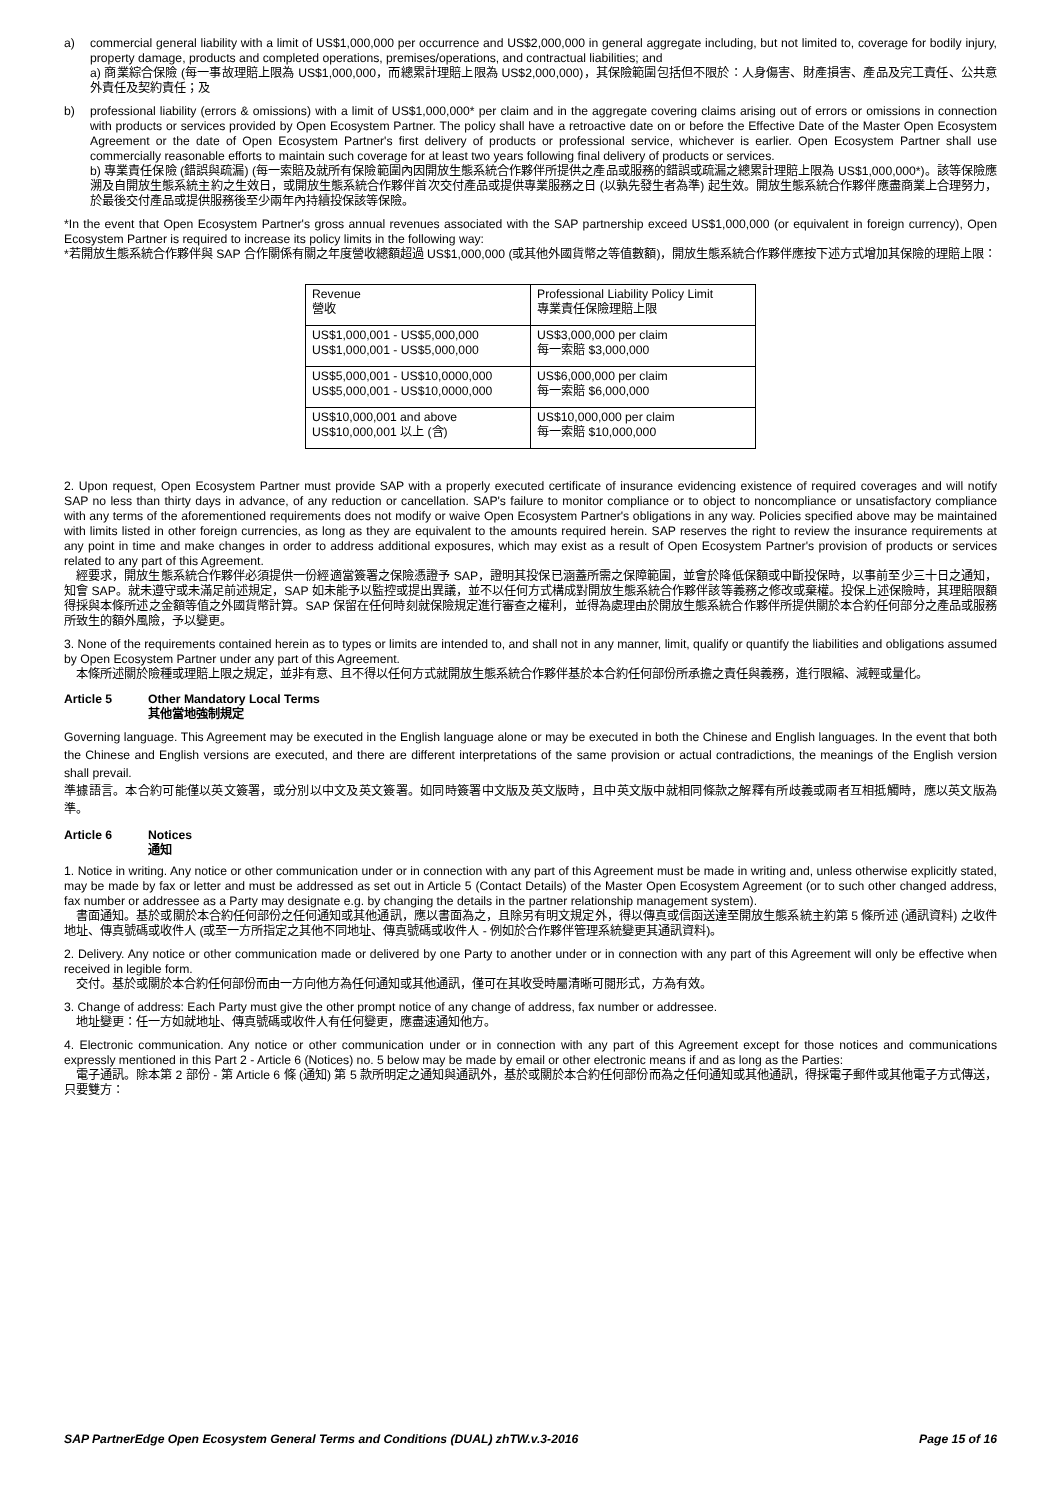a) commercial general liability with a limit of US$1,000,000 per occurrence and US$2,000,000 in general aggregate including, but not limited to, coverage for bodily injury, property damage, products and completed operations, premises/operations, and contractual liabilities; and
a) 商業綜合保險 (每一事故理賠上限為 US$1,000,000，而總累計理賠上限為 US$2,000,000)，其保險範圍包括但不限於：人身傷害、財產損害、產品及完工責任、公共意外責任及契約責任；及
b) professional liability (errors & omissions) with a limit of US$1,000,000* per claim and in the aggregate covering claims arising out of errors or omissions in connection with products or services provided by Open Ecosystem Partner. The policy shall have a retroactive date on or before the Effective Date of the Master Open Ecosystem Agreement or the date of Open Ecosystem Partner's first delivery of products or professional service, whichever is earlier. Open Ecosystem Partner shall use commercially reasonable efforts to maintain such coverage for at least two years following final delivery of products or services.
b) 專業責任保險 (錯誤與疏漏) (每一索賠及就所有保險範圍內因開放生態系統合作夥伴所提供之產品或服務的錯誤或疏漏之總累計理賠上限為 US$1,000,000*)。該等保險應溯及自開放生態系統主約之生效日，或開放生態系統合作夥伴首次交付產品或提供專業服務之日 (以孰先發生者為準) 起生效。開放生態系統合作夥伴應盡商業上合理努力，於最後交付產品或提供服務後至少兩年內持續投保該等保險。
*In the event that Open Ecosystem Partner's gross annual revenues associated with the SAP partnership exceed US$1,000,000 (or equivalent in foreign currency), Open Ecosystem Partner is required to increase its policy limits in the following way:
*若開放生態系統合作夥伴與 SAP 合作關係有關之年度營收總額超過 US$1,000,000 (或其他外國貨幣之等值數額)，開放生態系統合作夥伴應按下述方式增加其保險的理賠上限：
| Revenue 營收 | Professional Liability Policy Limit 專業責任保險理賠上限 |
| US$1,000,001 - US$5,000,000 US$1,000,001 - US$5,000,000 | US$3,000,000 per claim 每一索賠 $3,000,000 |
| US$5,000,001 - US$10,0000,000 US$5,000,001 - US$10,0000,000 | US$6,000,000 per claim 每一索賠 $6,000,000 |
| US$10,000,001 and above US$10,000,001 以上 (含) | US$10,000,000 per claim 每一索賠 $10,000,000 |
2. Upon request, Open Ecosystem Partner must provide SAP with a properly executed certificate of insurance evidencing existence of required coverages and will notify SAP no less than thirty days in advance, of any reduction or cancellation. SAP's failure to monitor compliance or to object to noncompliance or unsatisfactory compliance with any terms of the aforementioned requirements does not modify or waive Open Ecosystem Partner's obligations in any way. Policies specified above may be maintained with limits listed in other foreign currencies, as long as they are equivalent to the amounts required herein. SAP reserves the right to review the insurance requirements at any point in time and make changes in order to address additional exposures, which may exist as a result of Open Ecosystem Partner's provision of products or services related to any part of this Agreement.
　經要求，開放生態系統合作夥伴必須提供一份經適當簽署之保險憑證予 SAP，證明其投保已涵蓋所需之保障範圍，並會於降低保額或中斷投保時，以事前至少三十日之通知，知會 SAP。就未遵守或未滿足前述規定，SAP 如未能予以監控或提出異議，並不以任何方式構成對開放生態系統合作夥伴該等義務之修改或棄權。投保上述保險時，其理賠限額得採與本條所述之金額等值之外國貨幣計算。SAP 保留在任何時刻就保險規定進行審查之權利，並得為處理由於開放生態系統合作夥伴所提供關於本合約任何部分之產品或服務所致生的額外風險，予以變更。
3. None of the requirements contained herein as to types or limits are intended to, and shall not in any manner, limit, qualify or quantify the liabilities and obligations assumed by Open Ecosystem Partner under any part of this Agreement.
　本條所述關於險種或理賠上限之規定，並非有意、且不得以任何方式就開放生態系統合作夥伴基於本合約任何部份所承擔之責任與義務，進行限縮、減輕或量化。
Article 5 Other Mandatory Local Terms
其他當地強制規定
Governing language. This Agreement may be executed in the English language alone or may be executed in both the Chinese and English languages. In the event that both the Chinese and English versions are executed, and there are different interpretations of the same provision or actual contradictions, the meanings of the English version shall prevail.
準據語言。本合約可能僅以英文簽署，或分別以中文及英文簽署。如同時簽署中文版及英文版時，且中英文版中就相同條款之解釋有所歧義或兩者互相抵觸時，應以英文版為準。
Article 6 Notices
通知
1. Notice in writing. Any notice or other communication under or in connection with any part of this Agreement must be made in writing and, unless otherwise explicitly stated, may be made by fax or letter and must be addressed as set out in Article 5 (Contact Details) of the Master Open Ecosystem Agreement (or to such other changed address, fax number or addressee as a Party may designate e.g. by changing the details in the partner relationship management system).
　書面通知。基於或關於本合約任何部份之任何通知或其他通訊，應以書面為之，且除另有明文規定外，得以傳真或信函送達至開放生態系統主約第 5 條所述 (通訊資料) 之收件地址、傳真號碼或收件人 (或至一方所指定之其他不同地址、傳真號碼或收件人 - 例如於合作夥伴管理系統變更其通訊資料)。
2. Delivery. Any notice or other communication made or delivered by one Party to another under or in connection with any part of this Agreement will only be effective when received in legible form.
　交付。基於或關於本合約任何部份而由一方向他方為任何通知或其他通訊，僅可在其收受時屬清晰可閱形式，方為有效。
3. Change of address: Each Party must give the other prompt notice of any change of address, fax number or addressee.
　地址變更：任一方如就地址、傳真號碼或收件人有任何變更，應盡速通知他方。
4. Electronic communication. Any notice or other communication under or in connection with any part of this Agreement except for those notices and communications expressly mentioned in this Part 2 - Article 6 (Notices) no. 5 below may be made by email or other electronic means if and as long as the Parties:
　電子通訊。除本第 2 部份 - 第 Article 6 條 (通知) 第 5 款所明定之通知與通訊外，基於或關於本合約任何部份而為之任何通知或其他通訊，得採電子郵件或其他電子方式傳送，只要雙方：
SAP PartnerEdge Open Ecosystem General Terms and Conditions (DUAL) zhTW.v.3-2016 Page 15 of 16